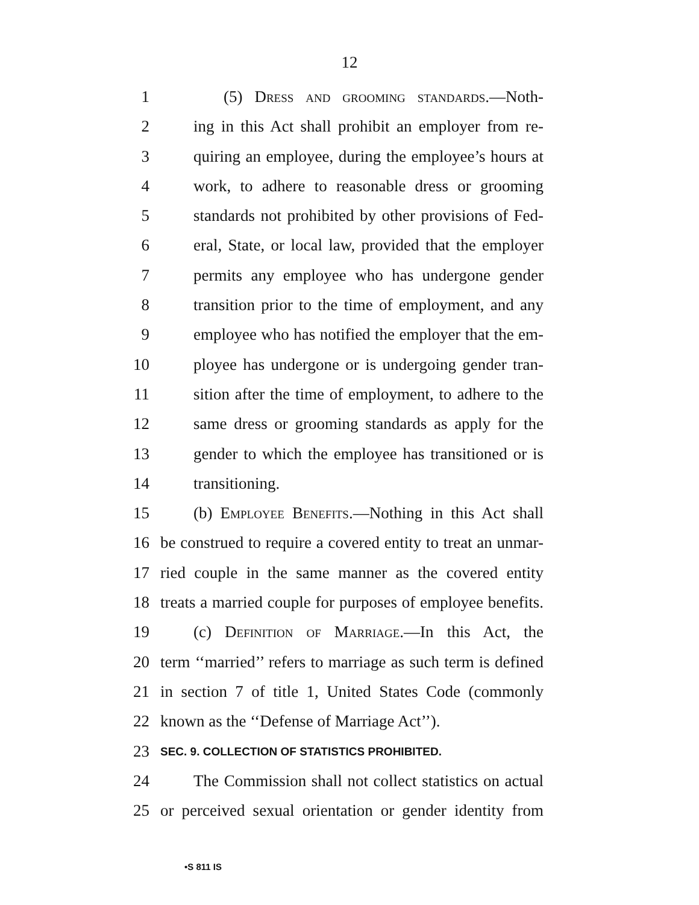12
1 (5) Dress and grooming standards.—Noth-
2 ing in this Act shall prohibit an employer from re-
3 quiring an employee, during the employee’s hours at
4 work, to adhere to reasonable dress or grooming
5 standards not prohibited by other provisions of Fed-
6 eral, State, or local law, provided that the employer
7 permits any employee who has undergone gender
8 transition prior to the time of employment, and any
9 employee who has notified the employer that the em-
10 ployee has undergone or is undergoing gender tran-
11 sition after the time of employment, to adhere to the
12 same dress or grooming standards as apply for the
13 gender to which the employee has transitioned or is
14 transitioning.
15 (b) Employee Benefits.—Nothing in this Act shall
16 be construed to require a covered entity to treat an unmar-
17 ried couple in the same manner as the covered entity
18 treats a married couple for purposes of employee benefits.
19 (c) Definition of Marriage.—In this Act, the
20 term ‘‘married’’ refers to marriage as such term is defined
21 in section 7 of title 1, United States Code (commonly
22 known as the ‘‘Defense of Marriage Act’’).
23 SEC. 9. COLLECTION OF STATISTICS PROHIBITED.
24 The Commission shall not collect statistics on actual
25 or perceived sexual orientation or gender identity from
•S 811 IS